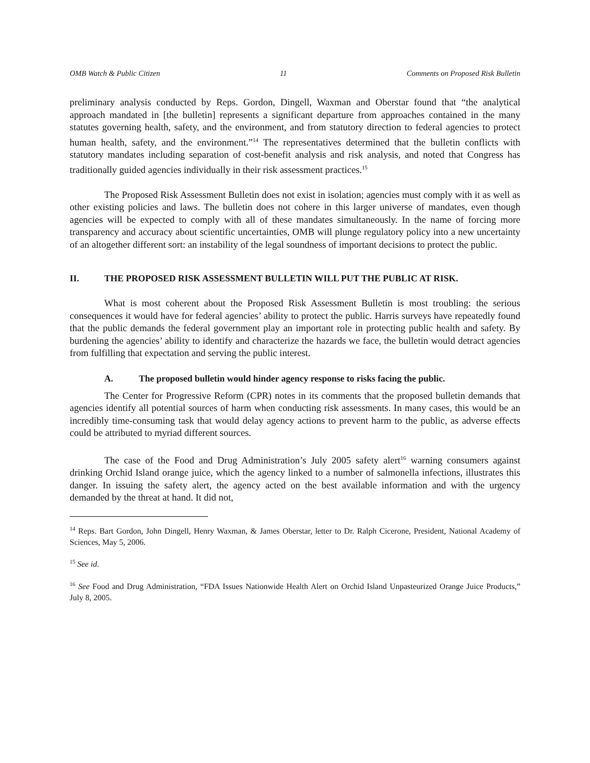OMB Watch & Public Citizen 11 Comments on Proposed Risk Bulletin
preliminary analysis conducted by Reps. Gordon, Dingell, Waxman and Oberstar found that “the analytical approach mandated in [the bulletin] represents a significant departure from approaches contained in the many statutes governing health, safety, and the environment, and from statutory direction to federal agencies to protect human health, safety, and the environment.”<sup>14</sup> The representatives determined that the bulletin conflicts with statutory mandates including separation of cost-benefit analysis and risk analysis, and noted that Congress has traditionally guided agencies individually in their risk assessment practices.<sup>15</sup>
The Proposed Risk Assessment Bulletin does not exist in isolation; agencies must comply with it as well as other existing policies and laws. The bulletin does not cohere in this larger universe of mandates, even though agencies will be expected to comply with all of these mandates simultaneously. In the name of forcing more transparency and accuracy about scientific uncertainties, OMB will plunge regulatory policy into a new uncertainty of an altogether different sort: an instability of the legal soundness of important decisions to protect the public.
II. THE PROPOSED RISK ASSESSMENT BULLETIN WILL PUT THE PUBLIC AT RISK.
What is most coherent about the Proposed Risk Assessment Bulletin is most troubling: the serious consequences it would have for federal agencies’ ability to protect the public. Harris surveys have repeatedly found that the public demands the federal government play an important role in protecting public health and safety. By burdening the agencies’ ability to identify and characterize the hazards we face, the bulletin would detract agencies from fulfilling that expectation and serving the public interest.
A. The proposed bulletin would hinder agency response to risks facing the public.
The Center for Progressive Reform (CPR) notes in its comments that the proposed bulletin demands that agencies identify all potential sources of harm when conducting risk assessments. In many cases, this would be an incredibly time-consuming task that would delay agency actions to prevent harm to the public, as adverse effects could be attributed to myriad different sources.
The case of the Food and Drug Administration’s July 2005 safety alert<sup>16</sup> warning consumers against drinking Orchid Island orange juice, which the agency linked to a number of salmonella infections, illustrates this danger. In issuing the safety alert, the agency acted on the best available information and with the urgency demanded by the threat at hand. It did not,
<sup>14</sup> Reps. Bart Gordon, John Dingell, Henry Waxman, & James Oberstar, letter to Dr. Ralph Cicerone, President, National Academy of Sciences, May 5, 2006.
<sup>15</sup> See id.
<sup>16</sup> See Food and Drug Administration, “FDA Issues Nationwide Health Alert on Orchid Island Unpasteurized Orange Juice Products,” July 8, 2005.